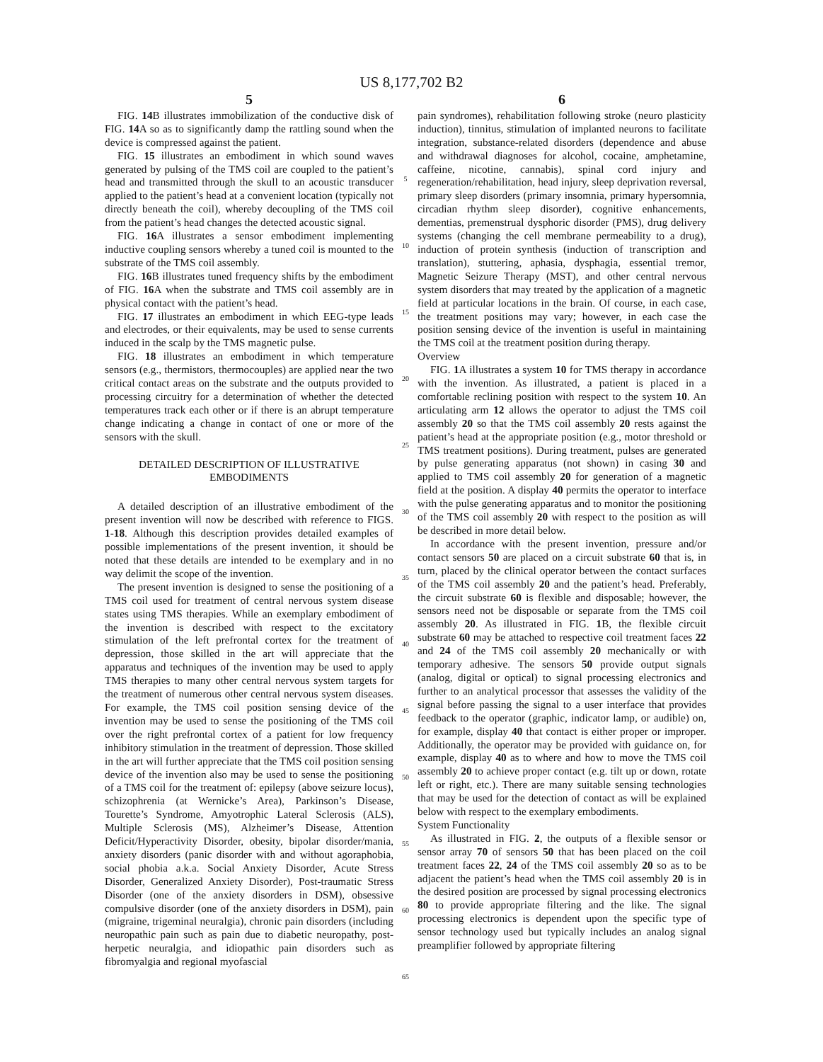US 8,177,702 B2
5
FIG. 14 B illustrates immobilization of the conductive disk of FIG. 14 A so as to significantly damp the rattling sound when the device is compressed against the patient.
FIG. 15 illustrates an embodiment in which sound waves generated by pulsing of the TMS coil are coupled to the patient’s head and transmitted through the skull to an acoustic transducer applied to the patient’s head at a convenient location (typically not directly beneath the coil), whereby decoupling of the TMS coil from the patient’s head changes the detected acoustic signal.
FIG. 16 A illustrates a sensor embodiment implementing inductive coupling sensors whereby a tuned coil is mounted to the substrate of the TMS coil assembly.
FIG. 16 B illustrates tuned frequency shifts by the embodiment of FIG. 16 A when the substrate and TMS coil assembly are in physical contact with the patient’s head.
FIG. 17 illustrates an embodiment in which EEG-type leads and electrodes, or their equivalents, may be used to sense currents induced in the scalp by the TMS magnetic pulse.
FIG. 18 illustrates an embodiment in which temperature sensors (e.g., thermistors, thermocouples) are applied near the two critical contact areas on the substrate and the outputs provided to processing circuitry for a determination of whether the detected temperatures track each other or if there is an abrupt temperature change indicating a change in contact of one or more of the sensors with the skull.
DETAILED DESCRIPTION OF ILLUSTRATIVE EMBODIMENTS
A detailed description of an illustrative embodiment of the present invention will now be described with reference to FIGS. 1-18. Although this description provides detailed examples of possible implementations of the present invention, it should be noted that these details are intended to be exemplary and in no way delimit the scope of the invention.
The present invention is designed to sense the positioning of a TMS coil used for treatment of central nervous system disease states using TMS therapies. While an exemplary embodiment of the invention is described with respect to the excitatory stimulation of the left prefrontal cortex for the treatment of depression, those skilled in the art will appreciate that the apparatus and techniques of the invention may be used to apply TMS therapies to many other central nervous system targets for the treatment of numerous other central nervous system diseases. For example, the TMS coil position sensing device of the invention may be used to sense the positioning of the TMS coil over the right prefrontal cortex of a patient for low frequency inhibitory stimulation in the treatment of depression. Those skilled in the art will further appreciate that the TMS coil position sensing device of the invention also may be used to sense the positioning of a TMS coil for the treatment of: epilepsy (above seizure locus), schizophrenia (at Wernicke’s Area), Parkinson’s Disease, Tourette’s Syndrome, Amyotrophic Lateral Sclerosis (ALS), Multiple Sclerosis (MS), Alzheimer’s Disease, Attention Deficit/Hyperactivity Disorder, obesity, bipolar disorder/mania, anxiety disorders (panic disorder with and without agoraphobia, social phobia a.k.a. Social Anxiety Disorder, Acute Stress Disorder, Generalized Anxiety Disorder), Post-traumatic Stress Disorder (one of the anxiety disorders in DSM), obsessive compulsive disorder (one of the anxiety disorders in DSM), pain (migraine, trigeminal neuralgia), chronic pain disorders (including neuropathic pain such as pain due to diabetic neuropathy, post-herpetic neuralgia, and idiopathic pain disorders such as fibromyalgia and regional myofascial
5
10
15
20
25
30
35
40
45
50
55
60
65
6
pain syndromes), rehabilitation following stroke (neuro plasticity induction), tinnitus, stimulation of implanted neurons to facilitate integration, substance-related disorders (dependence and abuse and withdrawal diagnoses for alcohol, cocaine, amphetamine, caffeine, nicotine, cannabis), spinal cord injury and regeneration/rehabilitation, head injury, sleep deprivation reversal, primary sleep disorders (primary insomnia, primary hypersomnia, circadian rhythm sleep disorder), cognitive enhancements, dementias, premenstrual dysphoric disorder (PMS), drug delivery systems (changing the cell membrane permeability to a drug), induction of protein synthesis (induction of transcription and translation), stuttering, aphasia, dysphagia, essential tremor, Magnetic Seizure Therapy (MST), and other central nervous system disorders that may treated by the application of a magnetic field at particular locations in the brain. Of course, in each case, the treatment positions may vary; however, in each case the position sensing device of the invention is useful in maintaining the TMS coil at the treatment position during therapy.
Overview
FIG. 1 A illustrates a system 10 for TMS therapy in accordance with the invention. As illustrated, a patient is placed in a comfortable reclining position with respect to the system 10. An articulating arm 12 allows the operator to adjust the TMS coil assembly 20 so that the TMS coil assembly 20 rests against the patient’s head at the appropriate position (e.g., motor threshold or TMS treatment positions). During treatment, pulses are generated by pulse generating apparatus (not shown) in casing 30 and applied to TMS coil assembly 20 for generation of a magnetic field at the position. A display 40 permits the operator to interface with the pulse generating apparatus and to monitor the positioning of the TMS coil assembly 20 with respect to the position as will be described in more detail below.
In accordance with the present invention, pressure and/or contact sensors 50 are placed on a circuit substrate 60 that is, in turn, placed by the clinical operator between the contact surfaces of the TMS coil assembly 20 and the patient’s head. Preferably, the circuit substrate 60 is flexible and disposable; however, the sensors need not be disposable or separate from the TMS coil assembly 20. As illustrated in FIG. 1 B, the flexible circuit substrate 60 may be attached to respective coil treatment faces 22 and 24 of the TMS coil assembly 20 mechanically or with temporary adhesive. The sensors 50 provide output signals (analog, digital or optical) to signal processing electronics and further to an analytical processor that assesses the validity of the signal before passing the signal to a user interface that provides feedback to the operator (graphic, indicator lamp, or audible) on, for example, display 40 that contact is either proper or improper. Additionally, the operator may be provided with guidance on, for example, display 40 as to where and how to move the TMS coil assembly 20 to achieve proper contact (e.g. tilt up or down, rotate left or right, etc.). There are many suitable sensing technologies that may be used for the detection of contact as will be explained below with respect to the exemplary embodiments.
System Functionality
As illustrated in FIG. 2, the outputs of a flexible sensor or sensor array 70 of sensors 50 that has been placed on the coil treatment faces 22, 24 of the TMS coil assembly 20 so as to be adjacent the patient’s head when the TMS coil assembly 20 is in the desired position are processed by signal processing electronics 80 to provide appropriate filtering and the like. The signal processing electronics is dependent upon the specific type of sensor technology used but typically includes an analog signal preamplifier followed by appropriate filtering